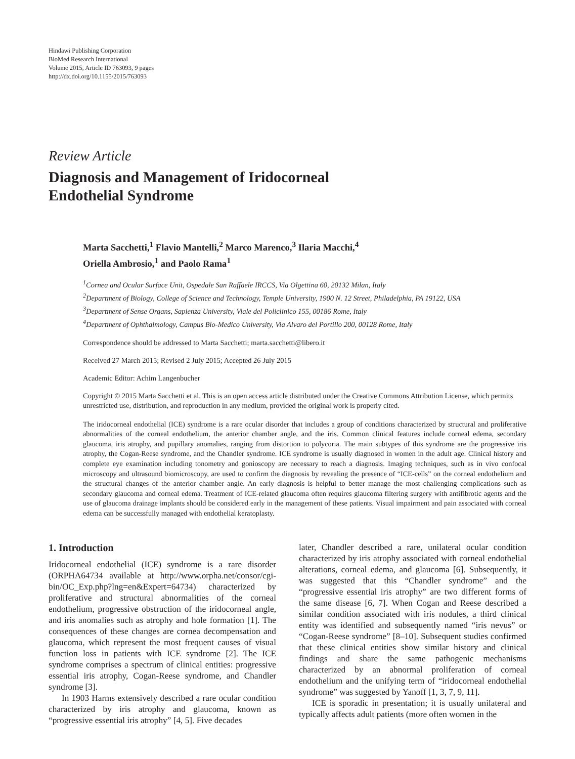Hindawi Publishing Corporation
BioMed Research International
Volume 2015, Article ID 763093, 9 pages
http://dx.doi.org/10.1155/2015/763093
Review Article
Diagnosis and Management of Iridocorneal
Endothelial Syndrome
Marta Sacchetti,<sup>1</sup> Flavio Mantelli,<sup>2</sup> Marco Marenco,<sup>3</sup> Ilaria Macchi,<sup>4</sup>
Oriella Ambrosio,<sup>1</sup> and Paolo Rama<sup>1</sup>
<sup>1</sup> Cornea and Ocular Surface Unit, Ospedale San Raffaele IRCCS, Via Olgettina 60, 20132 Milan, Italy
<sup>2</sup> Department of Biology, College of Science and Technology, Temple University, 1900 N. 12 Street, Philadelphia, PA 19122, USA
<sup>3</sup> Department of Sense Organs, Sapienza University, Viale del Policlinico 155, 00186 Rome, Italy
<sup>4</sup> Department of Ophthalmology, Campus Bio-Medico University, Via Alvaro del Portillo 200, 00128 Rome, Italy
Correspondence should be addressed to Marta Sacchetti; marta.sacchetti@libero.it
Received 27 March 2015; Revised 2 July 2015; Accepted 26 July 2015
Academic Editor: Achim Langenbucher
Copyright © 2015 Marta Sacchetti et al. This is an open access article distributed under the Creative Commons Attribution License, which permits unrestricted use, distribution, and reproduction in any medium, provided the original work is properly cited.
The iridocorneal endothelial (ICE) syndrome is a rare ocular disorder that includes a group of conditions characterized by structural and proliferative abnormalities of the corneal endothelium, the anterior chamber angle, and the iris. Common clinical features include corneal edema, secondary glaucoma, iris atrophy, and pupillary anomalies, ranging from distortion to polycoria. The main subtypes of this syndrome are the progressive iris atrophy, the Cogan-Reese syndrome, and the Chandler syndrome. ICE syndrome is usually diagnosed in women in the adult age. Clinical history and complete eye examination including tonometry and gonioscopy are necessary to reach a diagnosis. Imaging techniques, such as in vivo confocal microscopy and ultrasound biomicroscopy, are used to confirm the diagnosis by revealing the presence of “ICE-cells” on the corneal endothelium and the structural changes of the anterior chamber angle. An early diagnosis is helpful to better manage the most challenging complications such as secondary glaucoma and corneal edema. Treatment of ICE-related glaucoma often requires glaucoma filtering surgery with antifibrotic agents and the use of glaucoma drainage implants should be considered early in the management of these patients. Visual impairment and pain associated with corneal edema can be successfully managed with endothelial keratoplasty.
1. Introduction
Iridocorneal endothelial (ICE) syndrome is a rare disorder (ORPHA64734 available at http://www.orpha.net/consor/cgi-bin/OC_Exp.php?lng=en&Expert=64734) characterized by proliferative and structural abnormalities of the corneal endothelium, progressive obstruction of the iridocorneal angle, and iris anomalies such as atrophy and hole formation [1]. The consequences of these changes are cornea decompensation and glaucoma, which represent the most frequent causes of visual function loss in patients with ICE syndrome [2]. The ICE syndrome comprises a spectrum of clinical entities: progressive essential iris atrophy, Cogan-Reese syndrome, and Chandler syndrome [3].
In 1903 Harms extensively described a rare ocular condition characterized by iris atrophy and glaucoma, known as “progressive essential iris atrophy” [4, 5]. Five decades
later, Chandler described a rare, unilateral ocular condition characterized by iris atrophy associated with corneal endothelial alterations, corneal edema, and glaucoma [6]. Subsequently, it was suggested that this “Chandler syndrome” and the “progressive essential iris atrophy” are two different forms of the same disease [6, 7]. When Cogan and Reese described a similar condition associated with iris nodules, a third clinical entity was identified and subsequently named “iris nevus” or “Cogan-Reese syndrome” [8–10]. Subsequent studies confirmed that these clinical entities show similar history and clinical findings and share the same pathogenic mechanisms characterized by an abnormal proliferation of corneal endothelium and the unifying term of “iridocorneal endothelial syndrome” was suggested by Yanoff [1, 3, 7, 9, 11].
ICE is sporadic in presentation; it is usually unilateral and typically affects adult patients (more often women in the